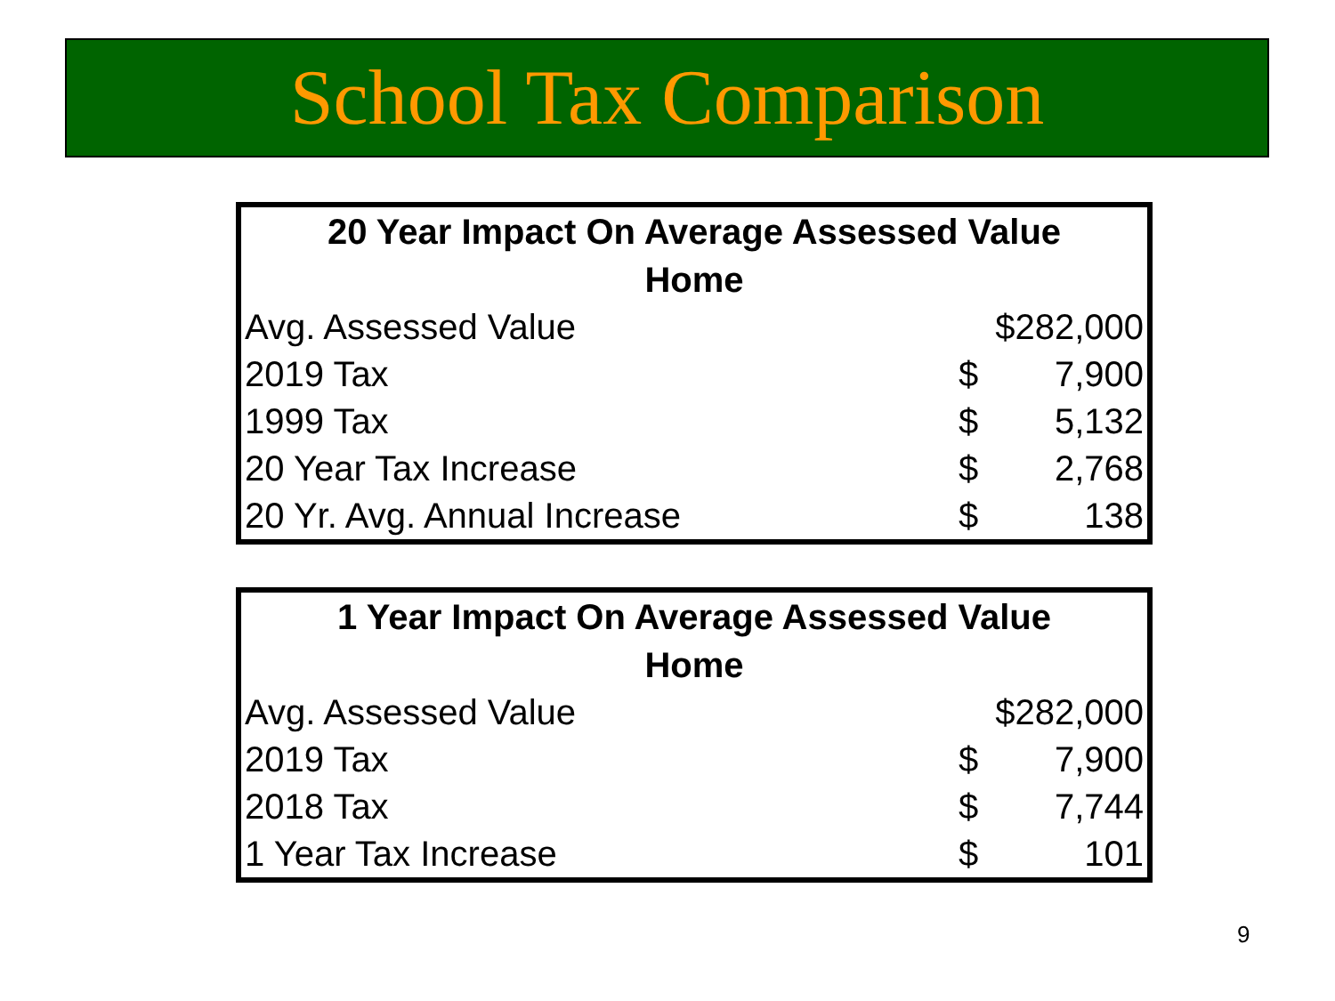School Tax Comparison
| 20 Year Impact On Average Assessed Value Home | | |
| --- | --- | --- |
| Avg. Assessed Value | $282,000 | |
| 2019 Tax | $ | 7,900 |
| 1999 Tax | $ | 5,132 |
| 20 Year Tax Increase | $ | 2,768 |
| 20 Yr. Avg. Annual Increase | $ | 138 |
| 1 Year Impact On Average Assessed Value Home | | |
| --- | --- | --- |
| Avg. Assessed Value | $282,000 | |
| 2019 Tax | $ | 7,900 |
| 2018 Tax | $ | 7,744 |
| 1 Year Tax Increase | $ | 101 |
9